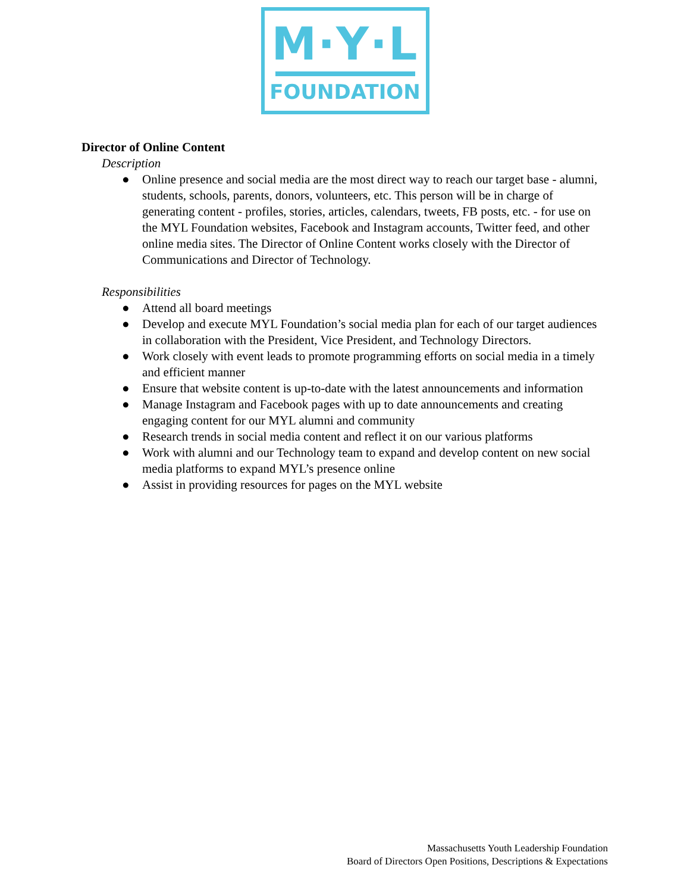M·Y·L
FOUNDATION
Director of Online Content
Description
● Online presence and social media are the most direct way to reach our target base - alumni, students, schools, parents, donors, volunteers, etc. This person will be in charge of generating content - profiles, stories, articles, calendars, tweets, FB posts, etc. - for use on the MYL Foundation websites, Facebook and Instagram accounts, Twitter feed, and other online media sites. The Director of Online Content works closely with the Director of Communications and Director of Technology.
Responsibilities
● Attend all board meetings
● Develop and execute MYL Foundation’s social media plan for each of our target audiences in collaboration with the President, Vice President, and Technology Directors.
● Work closely with event leads to promote programming efforts on social media in a timely and efficient manner
● Ensure that website content is up-to-date with the latest announcements and information
● Manage Instagram and Facebook pages with up to date announcements and creating engaging content for our MYL alumni and community
● Research trends in social media content and reflect it on our various platforms
● Work with alumni and our Technology team to expand and develop content on new social media platforms to expand MYL’s presence online
● Assist in providing resources for pages on the MYL website
Massachusetts Youth Leadership Foundation
Board of Directors Open Positions, Descriptions & Expectations